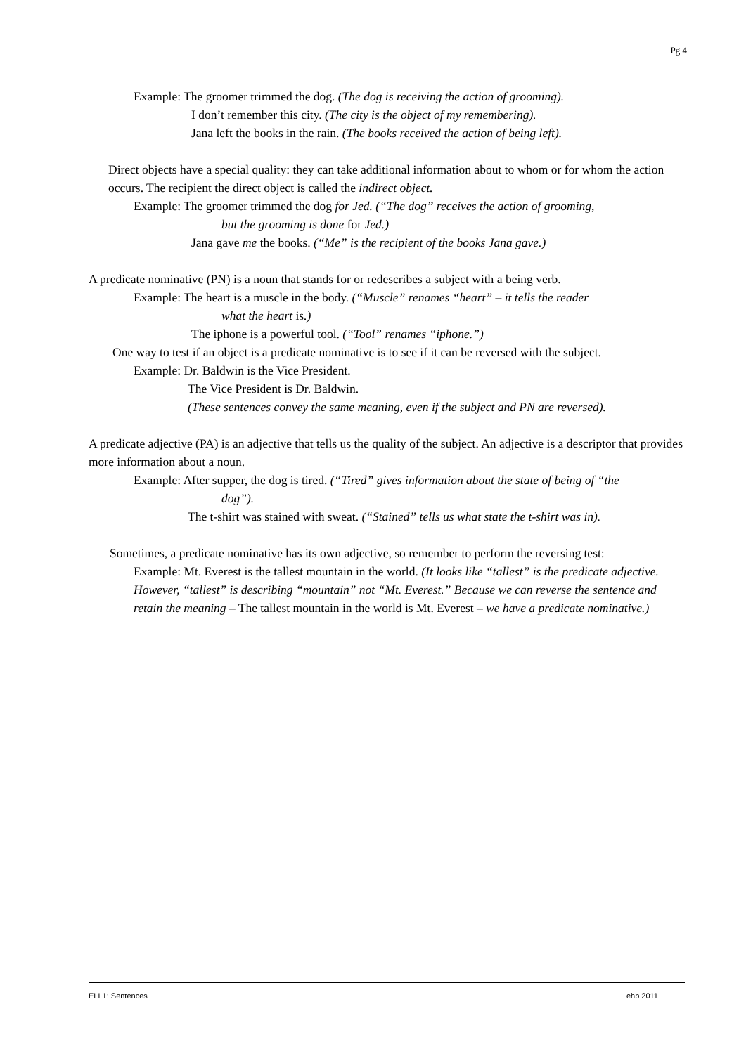Pg 4
Example: The groomer trimmed the dog. (The dog is receiving the action of grooming).
I don’t remember this city. (The city is the object of my remembering).
Jana left the books in the rain. (The books received the action of being left).
Direct objects have a special quality: they can take additional information about to whom or for whom the action occurs. The recipient the direct object is called the indirect object.
Example: The groomer trimmed the dog for Jed. (“The dog” receives the action of grooming,
but the grooming is done for Jed.)
Jana gave me the books. (“Me” is the recipient of the books Jana gave.)
A predicate nominative (PN) is a noun that stands for or redescribes a subject with a being verb.
Example: The heart is a muscle in the body. (“Muscle” renames “heart” – it tells the reader
what the heart is.)
The iphone is a powerful tool. (“Tool” renames “iphone.”)
One way to test if an object is a predicate nominative is to see if it can be reversed with the subject.
Example: Dr. Baldwin is the Vice President.
The Vice President is Dr. Baldwin.
(These sentences convey the same meaning, even if the subject and PN are reversed).
A predicate adjective (PA) is an adjective that tells us the quality of the subject. An adjective is a descriptor that provides more information about a noun.
Example: After supper, the dog is tired. (“Tired” gives information about the state of being of “the
dog”).
The t-shirt was stained with sweat. (“Stained” tells us what state the t-shirt was in).
Sometimes, a predicate nominative has its own adjective, so remember to perform the reversing test:
Example: Mt. Everest is the tallest mountain in the world. (It looks like “tallest” is the predicate adjective. However, “tallest” is describing “mountain” not “Mt. Everest.” Because we can reverse the sentence and retain the meaning – The tallest mountain in the world is Mt. Everest – we have a predicate nominative.)
ELL1: Sentences ehb 2011